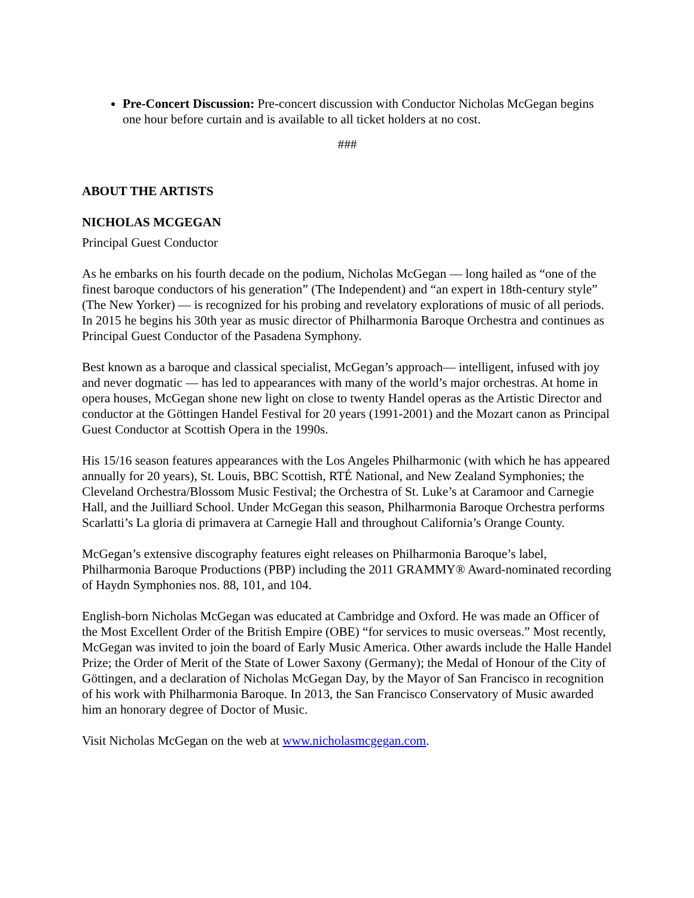Pre-Concert Discussion: Pre-concert discussion with Conductor Nicholas McGegan begins one hour before curtain and is available to all ticket holders at no cost.
###
ABOUT THE ARTISTS
NICHOLAS MCGEGAN
Principal Guest Conductor
As he embarks on his fourth decade on the podium, Nicholas McGegan — long hailed as “one of the finest baroque conductors of his generation” (The Independent) and “an expert in 18th-century style” (The New Yorker) — is recognized for his probing and revelatory explorations of music of all periods. In 2015 he begins his 30th year as music director of Philharmonia Baroque Orchestra and continues as Principal Guest Conductor of the Pasadena Symphony.
Best known as a baroque and classical specialist, McGegan’s approach— intelligent, infused with joy and never dogmatic — has led to appearances with many of the world’s major orchestras. At home in opera houses, McGegan shone new light on close to twenty Handel operas as the Artistic Director and conductor at the Göttingen Handel Festival for 20 years (1991-2001) and the Mozart canon as Principal Guest Conductor at Scottish Opera in the 1990s.
His 15/16 season features appearances with the Los Angeles Philharmonic (with which he has appeared annually for 20 years), St. Louis, BBC Scottish, RTÉ National, and New Zealand Symphonies; the Cleveland Orchestra/Blossom Music Festival; the Orchestra of St. Luke’s at Caramoor and Carnegie Hall, and the Juilliard School. Under McGegan this season, Philharmonia Baroque Orchestra performs Scarlatti’s La gloria di primavera at Carnegie Hall and throughout California’s Orange County.
McGegan’s extensive discography features eight releases on Philharmonia Baroque’s label, Philharmonia Baroque Productions (PBP) including the 2011 GRAMMY® Award-nominated recording of Haydn Symphonies nos. 88, 101, and 104.
English-born Nicholas McGegan was educated at Cambridge and Oxford. He was made an Officer of the Most Excellent Order of the British Empire (OBE) “for services to music overseas.” Most recently, McGegan was invited to join the board of Early Music America. Other awards include the Halle Handel Prize; the Order of Merit of the State of Lower Saxony (Germany); the Medal of Honour of the City of Göttingen, and a declaration of Nicholas McGegan Day, by the Mayor of San Francisco in recognition of his work with Philharmonia Baroque. In 2013, the San Francisco Conservatory of Music awarded him an honorary degree of Doctor of Music.
Visit Nicholas McGegan on the web at www.nicholasmcgegan.com.